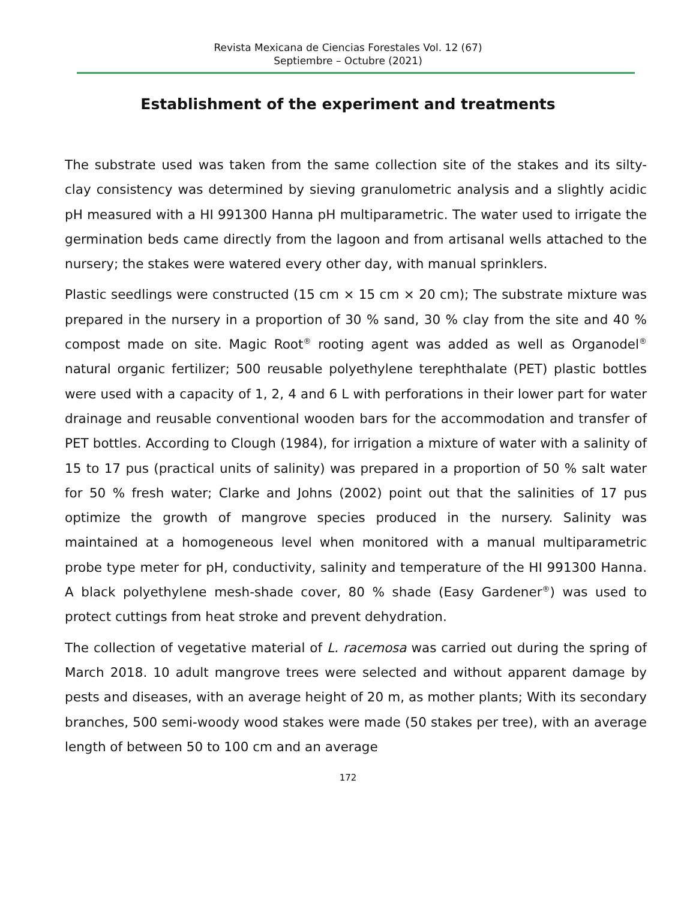Revista Mexicana de Ciencias Forestales Vol. 12 (67)
Septiembre – Octubre (2021)
Establishment of the experiment and treatments
The substrate used was taken from the same collection site of the stakes and its silty-clay consistency was determined by sieving granulometric analysis and a slightly acidic pH measured with a HI 991300 Hanna pH multiparametric. The water used to irrigate the germination beds came directly from the lagoon and from artisanal wells attached to the nursery; the stakes were watered every other day, with manual sprinklers.
Plastic seedlings were constructed (15 cm × 15 cm × 20 cm); The substrate mixture was prepared in the nursery in a proportion of 30 % sand, 30 % clay from the site and 40 % compost made on site. Magic Root<sup>®</sup> rooting agent was added as well as Organodel<sup>®</sup> natural organic fertilizer; 500 reusable polyethylene terephthalate (PET) plastic bottles were used with a capacity of 1, 2, 4 and 6 L with perforations in their lower part for water drainage and reusable conventional wooden bars for the accommodation and transfer of PET bottles. According to Clough (1984), for irrigation a mixture of water with a salinity of 15 to 17 pus (practical units of salinity) was prepared in a proportion of 50 % salt water for 50 % fresh water; Clarke and Johns (2002) point out that the salinities of 17 pus optimize the growth of mangrove species produced in the nursery. Salinity was maintained at a homogeneous level when monitored with a manual multiparametric probe type meter for pH, conductivity, salinity and temperature of the HI 991300 Hanna. A black polyethylene mesh-shade cover, 80 % shade (Easy Gardener<sup>®</sup>) was used to protect cuttings from heat stroke and prevent dehydration.
The collection of vegetative material of L. racemosa was carried out during the spring of March 2018. 10 adult mangrove trees were selected and without apparent damage by pests and diseases, with an average height of 20 m, as mother plants; With its secondary branches, 500 semi-woody wood stakes were made (50 stakes per tree), with an average length of between 50 to 100 cm and an average
172